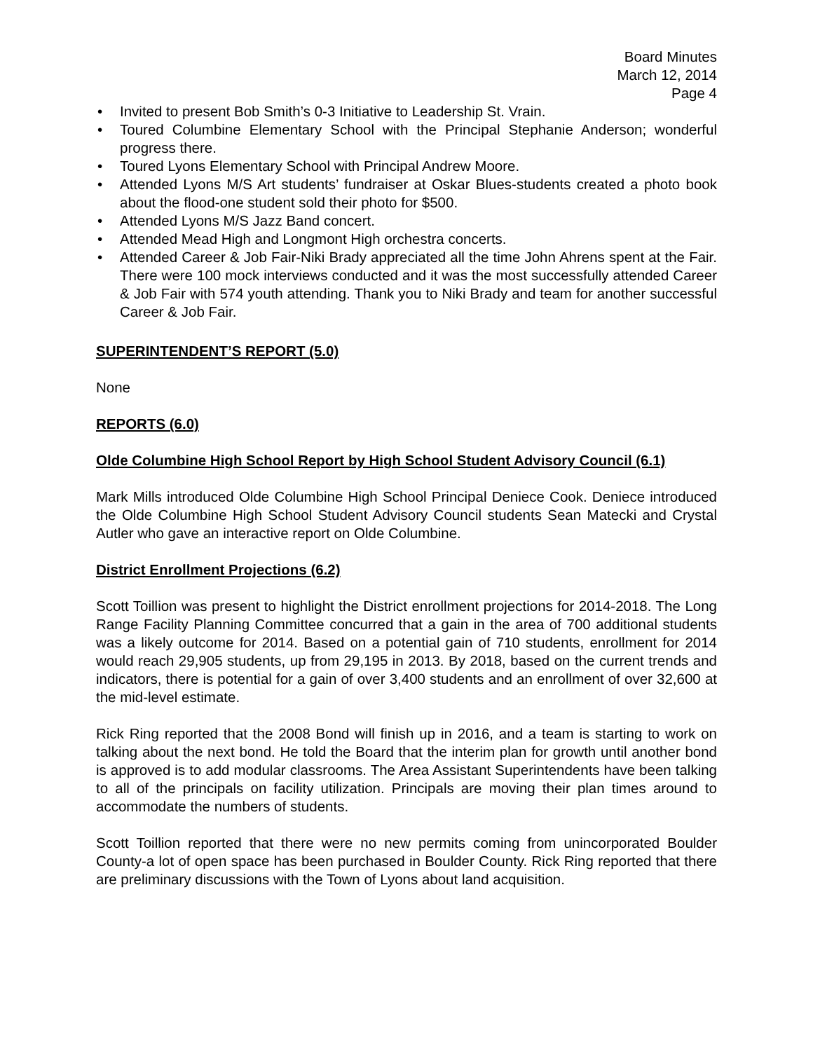Board Minutes
March 12, 2014
Page 4
• Invited to present Bob Smith’s 0-3 Initiative to Leadership St. Vrain.
• Toured Columbine Elementary School with the Principal Stephanie Anderson; wonderful progress there.
• Toured Lyons Elementary School with Principal Andrew Moore.
• Attended Lyons M/S Art students’ fundraiser at Oskar Blues-students created a photo book about the flood-one student sold their photo for $500.
• Attended Lyons M/S Jazz Band concert.
• Attended Mead High and Longmont High orchestra concerts.
• Attended Career & Job Fair-Niki Brady appreciated all the time John Ahrens spent at the Fair. There were 100 mock interviews conducted and it was the most successfully attended Career & Job Fair with 574 youth attending. Thank you to Niki Brady and team for another successful Career & Job Fair.
SUPERINTENDENT’S REPORT (5.0)
None
REPORTS (6.0)
Olde Columbine High School Report by High School Student Advisory Council (6.1)
Mark Mills introduced Olde Columbine High School Principal Deniece Cook. Deniece introduced the Olde Columbine High School Student Advisory Council students Sean Matecki and Crystal Autler who gave an interactive report on Olde Columbine.
District Enrollment Projections (6.2)
Scott Toillion was present to highlight the District enrollment projections for 2014-2018. The Long Range Facility Planning Committee concurred that a gain in the area of 700 additional students was a likely outcome for 2014. Based on a potential gain of 710 students, enrollment for 2014 would reach 29,905 students, up from 29,195 in 2013. By 2018, based on the current trends and indicators, there is potential for a gain of over 3,400 students and an enrollment of over 32,600 at the mid-level estimate.
Rick Ring reported that the 2008 Bond will finish up in 2016, and a team is starting to work on talking about the next bond. He told the Board that the interim plan for growth until another bond is approved is to add modular classrooms. The Area Assistant Superintendents have been talking to all of the principals on facility utilization. Principals are moving their plan times around to accommodate the numbers of students.
Scott Toillion reported that there were no new permits coming from unincorporated Boulder County-a lot of open space has been purchased in Boulder County. Rick Ring reported that there are preliminary discussions with the Town of Lyons about land acquisition.